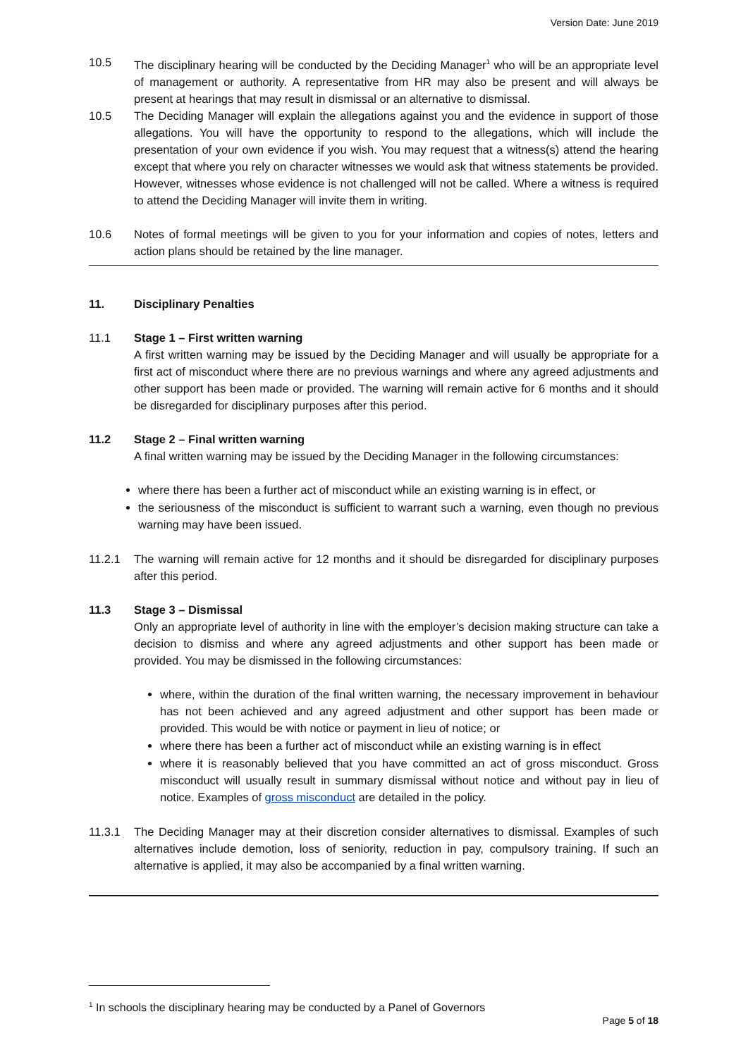Version Date: June 2019
10.5 The disciplinary hearing will be conducted by the Deciding Manager<sup>1</sup> who will be an appropriate level of management or authority. A representative from HR may also be present and will always be present at hearings that may result in dismissal or an alternative to dismissal.
10.5 The Deciding Manager will explain the allegations against you and the evidence in support of those allegations. You will have the opportunity to respond to the allegations, which will include the presentation of your own evidence if you wish. You may request that a witness(s) attend the hearing except that where you rely on character witnesses we would ask that witness statements be provided. However, witnesses whose evidence is not challenged will not be called. Where a witness is required to attend the Deciding Manager will invite them in writing.
10.6 Notes of formal meetings will be given to you for your information and copies of notes, letters and action plans should be retained by the line manager.
11. Disciplinary Penalties
11.1 Stage 1 – First written warning
A first written warning may be issued by the Deciding Manager and will usually be appropriate for a first act of misconduct where there are no previous warnings and where any agreed adjustments and other support has been made or provided. The warning will remain active for 6 months and it should be disregarded for disciplinary purposes after this period.
11.2 Stage 2 – Final written warning
A final written warning may be issued by the Deciding Manager in the following circumstances:
where there has been a further act of misconduct while an existing warning is in effect, or
the seriousness of the misconduct is sufficient to warrant such a warning, even though no previous warning may have been issued.
11.2.1 The warning will remain active for 12 months and it should be disregarded for disciplinary purposes after this period.
11.3 Stage 3 – Dismissal
Only an appropriate level of authority in line with the employer’s decision making structure can take a decision to dismiss and where any agreed adjustments and other support has been made or provided. You may be dismissed in the following circumstances:
where, within the duration of the final written warning, the necessary improvement in behaviour has not been achieved and any agreed adjustment and other support has been made or provided. This would be with notice or payment in lieu of notice; or
where there has been a further act of misconduct while an existing warning is in effect
where it is reasonably believed that you have committed an act of gross misconduct. Gross misconduct will usually result in summary dismissal without notice and without pay in lieu of notice. Examples of gross misconduct are detailed in the policy.
11.3.1 The Deciding Manager may at their discretion consider alternatives to dismissal. Examples of such alternatives include demotion, loss of seniority, reduction in pay, compulsory training. If such an alternative is applied, it may also be accompanied by a final written warning.
<sup>1</sup> In schools the disciplinary hearing may be conducted by a Panel of Governors
Page 5 of 18